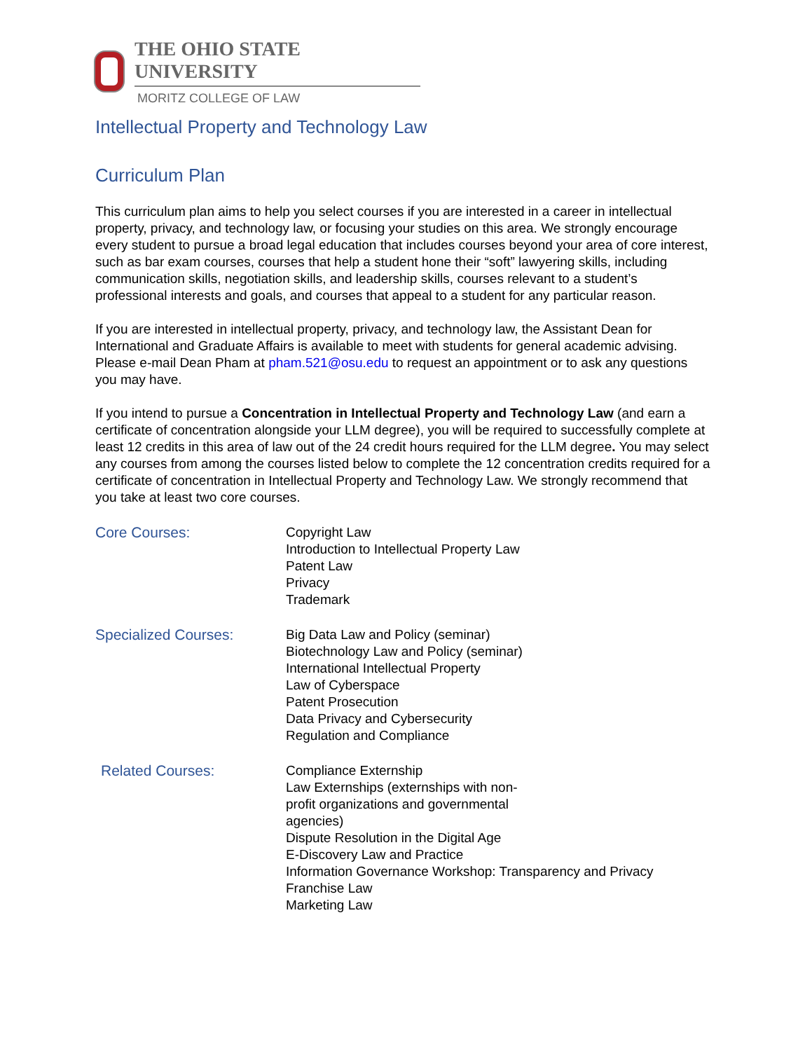THE OHIO STATE UNIVERSITY
MORITZ COLLEGE OF LAW
Intellectual Property and Technology Law
Curriculum Plan
This curriculum plan aims to help you select courses if you are interested in a career in intellectual property, privacy, and technology law, or focusing your studies on this area. We strongly encourage every student to pursue a broad legal education that includes courses beyond your area of core interest, such as bar exam courses, courses that help a student hone their “soft” lawyering skills, including communication skills, negotiation skills, and leadership skills, courses relevant to a student’s professional interests and goals, and courses that appeal to a student for any particular reason.
If you are interested in intellectual property, privacy, and technology law, the Assistant Dean for International and Graduate Affairs is available to meet with students for general academic advising. Please e-mail Dean Pham at pham.521@osu.edu to request an appointment or to ask any questions you may have.
If you intend to pursue a Concentration in Intellectual Property and Technology Law (and earn a certificate of concentration alongside your LLM degree), you will be required to successfully complete at least 12 credits in this area of law out of the 24 credit hours required for the LLM degree. You may select any courses from among the courses listed below to complete the 12 concentration credits required for a certificate of concentration in Intellectual Property and Technology Law. We strongly recommend that you take at least two core courses.
Core Courses: Copyright Law
Introduction to Intellectual Property Law
Patent Law
Privacy
Trademark
Specialized Courses: Big Data Law and Policy (seminar)
Biotechnology Law and Policy (seminar)
International Intellectual Property
Law of Cyberspace
Patent Prosecution
Data Privacy and Cybersecurity
Regulation and Compliance
Related Courses: Compliance Externship
Law Externships (externships with non-
profit organizations and governmental
agencies)
Dispute Resolution in the Digital Age
E-Discovery Law and Practice
Information Governance Workshop: Transparency and Privacy
Franchise Law
Marketing Law